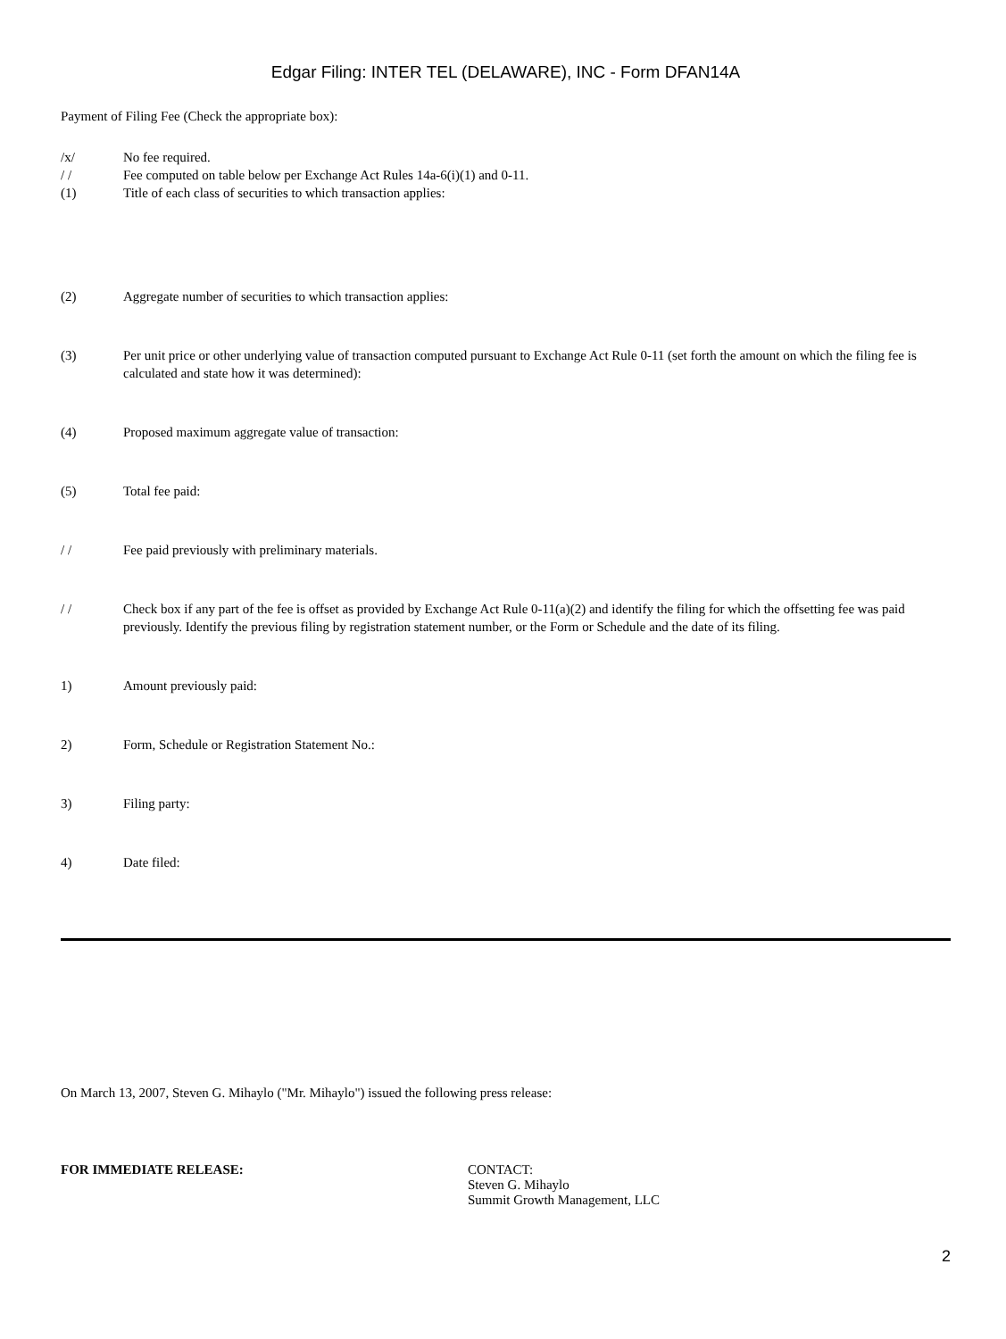Edgar Filing: INTER TEL (DELAWARE), INC - Form DFAN14A
Payment of Filing Fee (Check the appropriate box):
/x/ No fee required.
/ / Fee computed on table below per Exchange Act Rules 14a-6(i)(1) and 0-11.
(1) Title of each class of securities to which transaction applies:
(2) Aggregate number of securities to which transaction applies:
(3) Per unit price or other underlying value of transaction computed pursuant to Exchange Act Rule 0-11 (set forth the amount on which the filing fee is calculated and state how it was determined):
(4) Proposed maximum aggregate value of transaction:
(5) Total fee paid:
/ / Fee paid previously with preliminary materials.
/ / Check box if any part of the fee is offset as provided by Exchange Act Rule 0-11(a)(2) and identify the filing for which the offsetting fee was paid previously. Identify the previous filing by registration statement number, or the Form or Schedule and the date of its filing.
1) Amount previously paid:
2) Form, Schedule or Registration Statement No.:
3) Filing party:
4) Date filed:
On March 13, 2007, Steven G. Mihaylo ("Mr. Mihaylo") issued the following press release:
FOR IMMEDIATE RELEASE: CONTACT:
Steven G. Mihaylo
Summit Growth Management, LLC
2